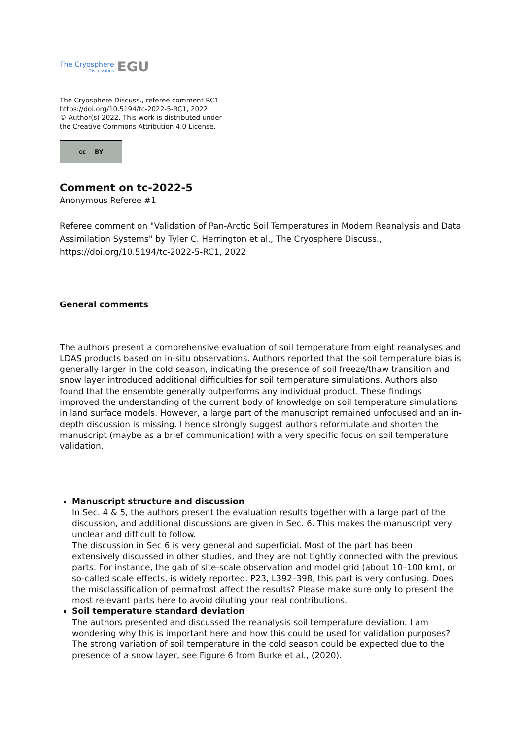The Cryosphere
Discussions
EGU
The Cryosphere Discuss., referee comment RC1
https://doi.org/10.5194/tc-2022-5-RC1, 2022
© Author(s) 2022. This work is distributed under
the Creative Commons Attribution 4.0 License.
cc BY
Comment on tc-2022-5
Anonymous Referee #1
Referee comment on "Validation of Pan-Arctic Soil Temperatures in Modern Reanalysis and Data Assimilation Systems" by Tyler C. Herrington et al., The Cryosphere Discuss., https://doi.org/10.5194/tc-2022-5-RC1, 2022
General comments
The authors present a comprehensive evaluation of soil temperature from eight reanalyses and LDAS products based on in-situ observations. Authors reported that the soil temperature bias is generally larger in the cold season, indicating the presence of soil freeze/thaw transition and snow layer introduced additional difficulties for soil temperature simulations. Authors also found that the ensemble generally outperforms any individual product. These findings improved the understanding of the current body of knowledge on soil temperature simulations in land surface models. However, a large part of the manuscript remained unfocused and an in-depth discussion is missing. I hence strongly suggest authors reformulate and shorten the manuscript (maybe as a brief communication) with a very specific focus on soil temperature validation.
Manuscript structure and discussion
In Sec. 4 & 5, the authors present the evaluation results together with a large part of the discussion, and additional discussions are given in Sec. 6. This makes the manuscript very unclear and difficult to follow.
The discussion in Sec 6 is very general and superficial. Most of the part has been extensively discussed in other studies, and they are not tightly connected with the previous parts. For instance, the gab of site-scale observation and model grid (about 10–100 km), or so-called scale effects, is widely reported. P23, L392–398, this part is very confusing. Does the misclassification of permafrost affect the results? Please make sure only to present the most relevant parts here to avoid diluting your real contributions.
Soil temperature standard deviation
The authors presented and discussed the reanalysis soil temperature deviation. I am wondering why this is important here and how this could be used for validation purposes? The strong variation of soil temperature in the cold season could be expected due to the presence of a snow layer, see Figure 6 from Burke et al., (2020).